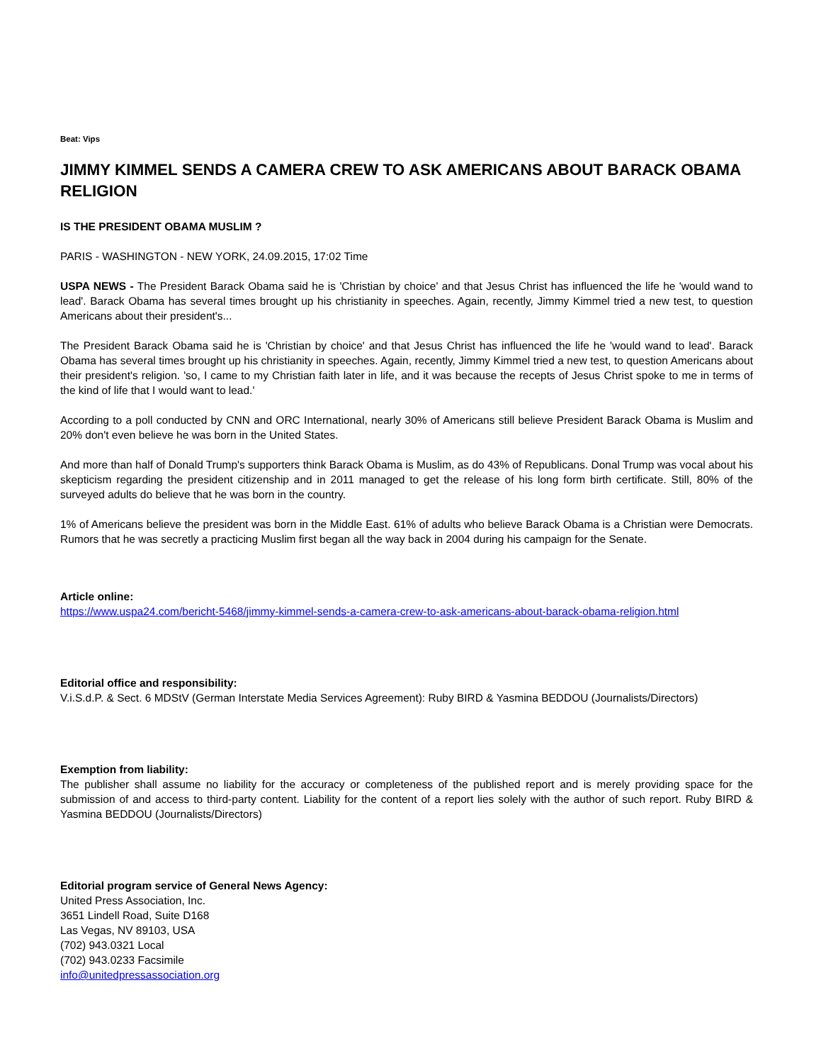Beat: Vips
JIMMY KIMMEL SENDS A CAMERA CREW TO ASK AMERICANS ABOUT BARACK OBAMA RELIGION
IS THE PRESIDENT OBAMA MUSLIM ?
PARIS - WASHINGTON - NEW YORK, 24.09.2015, 17:02 Time
USPA NEWS - The President Barack Obama said he is 'Christian by choice' and that Jesus Christ has influenced the life he 'would wand to lead'. Barack Obama has several times brought up his christianity in speeches. Again, recently, Jimmy Kimmel tried a new test, to question Americans about their president's...
The President Barack Obama said he is 'Christian by choice' and that Jesus Christ has influenced the life he 'would wand to lead'. Barack Obama has several times brought up his christianity in speeches. Again, recently, Jimmy Kimmel tried a new test, to question Americans about their president's religion. 'so, I came to my Christian faith later in life, and it was because the recepts of Jesus Christ spoke to me in terms of the kind of life that I would want to lead.'
According to a poll conducted by CNN and ORC International, nearly 30% of Americans still believe President Barack Obama is Muslim and 20% don't even believe he was born in the United States.
And more than half of Donald Trump's supporters think Barack Obama is Muslim, as do 43% of Republicans. Donal Trump was vocal about his skepticism regarding the president citizenship and in 2011 managed to get the release of his long form birth certificate. Still, 80% of the surveyed adults do believe that he was born in the country.
1% of Americans believe the president was born in the Middle East. 61% of adults who believe Barack Obama is a Christian were Democrats. Rumors that he was secretly a practicing Muslim first began all the way back in 2004 during his campaign for the Senate.
Article online:
https://www.uspa24.com/bericht-5468/jimmy-kimmel-sends-a-camera-crew-to-ask-americans-about-barack-obama-religion.html
Editorial office and responsibility:
V.i.S.d.P. & Sect. 6 MDStV (German Interstate Media Services Agreement): Ruby BIRD & Yasmina BEDDOU (Journalists/Directors)
Exemption from liability:
The publisher shall assume no liability for the accuracy or completeness of the published report and is merely providing space for the submission of and access to third-party content. Liability for the content of a report lies solely with the author of such report. Ruby BIRD & Yasmina BEDDOU (Journalists/Directors)
Editorial program service of General News Agency:
United Press Association, Inc.
3651 Lindell Road, Suite D168
Las Vegas, NV 89103, USA
(702) 943.0321 Local
(702) 943.0233 Facsimile
info@unitedpressassociation.org